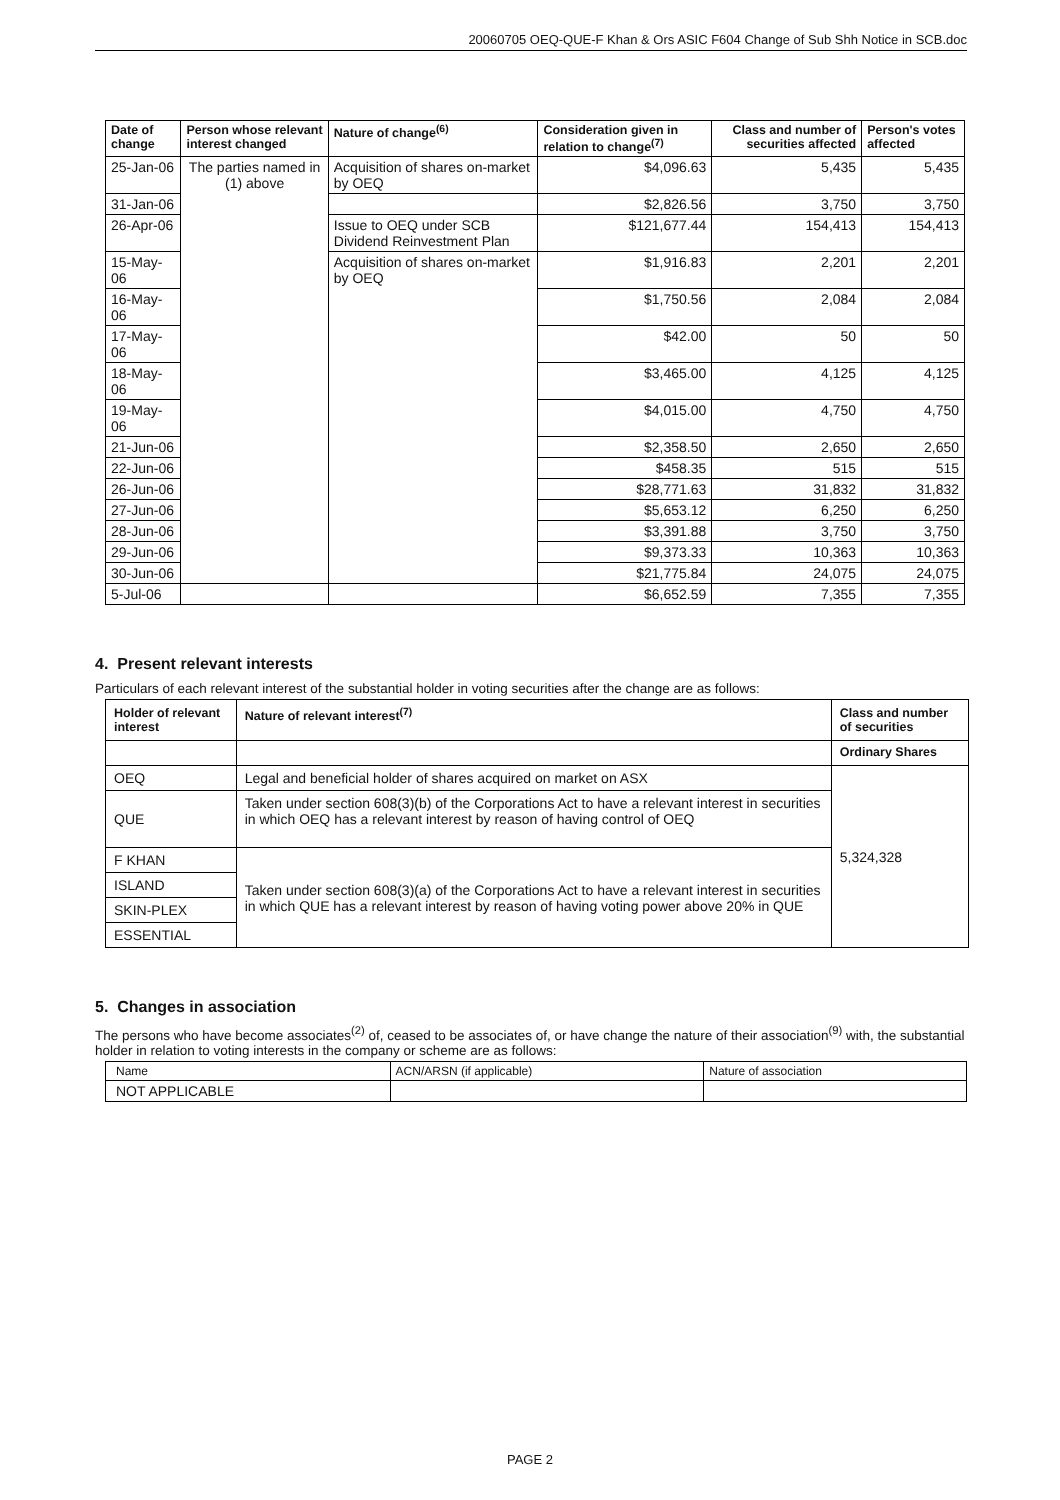20060705 OEQ-QUE-F Khan & Ors ASIC F604 Change of Sub Shh Notice in SCB.doc
| Date of change | Person whose relevant interest changed | Nature of change<sup>(6)</sup> | Consideration given in relation to change<sup>(7)</sup> | Class and number of securities affected | Person's votes affected |
| --- | --- | --- | --- | --- | --- |
| 25-Jan-06 | The parties named in (1) above | Acquisition of shares on-market by OEQ | $4,096.63 | 5,435 | 5,435 |
| 31-Jan-06 | | | $2,826.56 | 3,750 | 3,750 |
| 26-Apr-06 | | Issue to OEQ under SCB Dividend Reinvestment Plan | $121,677.44 | 154,413 | 154,413 |
| 15-May-06 | | Acquisition of shares on-market by OEQ | $1,916.83 | 2,201 | 2,201 |
| 16-May-06 | | | $1,750.56 | 2,084 | 2,084 |
| 17-May-06 | | | $42.00 | 50 | 50 |
| 18-May-06 | | | $3,465.00 | 4,125 | 4,125 |
| 19-May-06 | | | $4,015.00 | 4,750 | 4,750 |
| 21-Jun-06 | | | $2,358.50 | 2,650 | 2,650 |
| 22-Jun-06 | | | $458.35 | 515 | 515 |
| 26-Jun-06 | | | $28,771.63 | 31,832 | 31,832 |
| 27-Jun-06 | | | $5,653.12 | 6,250 | 6,250 |
| 28-Jun-06 | | | $3,391.88 | 3,750 | 3,750 |
| 29-Jun-06 | | | $9,373.33 | 10,363 | 10,363 |
| 30-Jun-06 | | | $21,775.84 | 24,075 | 24,075 |
| 5-Jul-06 | | | $6,652.59 | 7,355 | 7,355 |
4. Present relevant interests
Particulars of each relevant interest of the substantial holder in voting securities after the change are as follows:
| Holder of relevant interest | Nature of relevant interest<sup>(7)</sup> | Class and number of securities |
| --- | --- | --- |
| | | Ordinary Shares |
| OEQ | Legal and beneficial holder of shares acquired on market on ASX | 5,324,328 |
| QUE | Taken under section 608(3)(b) of the Corporations Act to have a relevant interest in securities in which OEQ has a relevant interest by reason of having control of OEQ | |
| F KHAN | Taken under section 608(3)(a) of the Corporations Act to have a relevant interest in securities in which QUE has a relevant interest by reason of having voting power above 20% in QUE | |
| ISLAND | | |
| SKIN-PLEX | | |
| ESSENTIAL | | |
5. Changes in association
The persons who have become associates<sup>(2)</sup> of, ceased to be associates of, or have change the nature of their association<sup>(9)</sup> with, the substantial holder in relation to voting interests in the company or scheme are as follows:
| Name | ACN/ARSN (if applicable) | Nature of association |
| NOT APPLICABLE | | |
PAGE 2